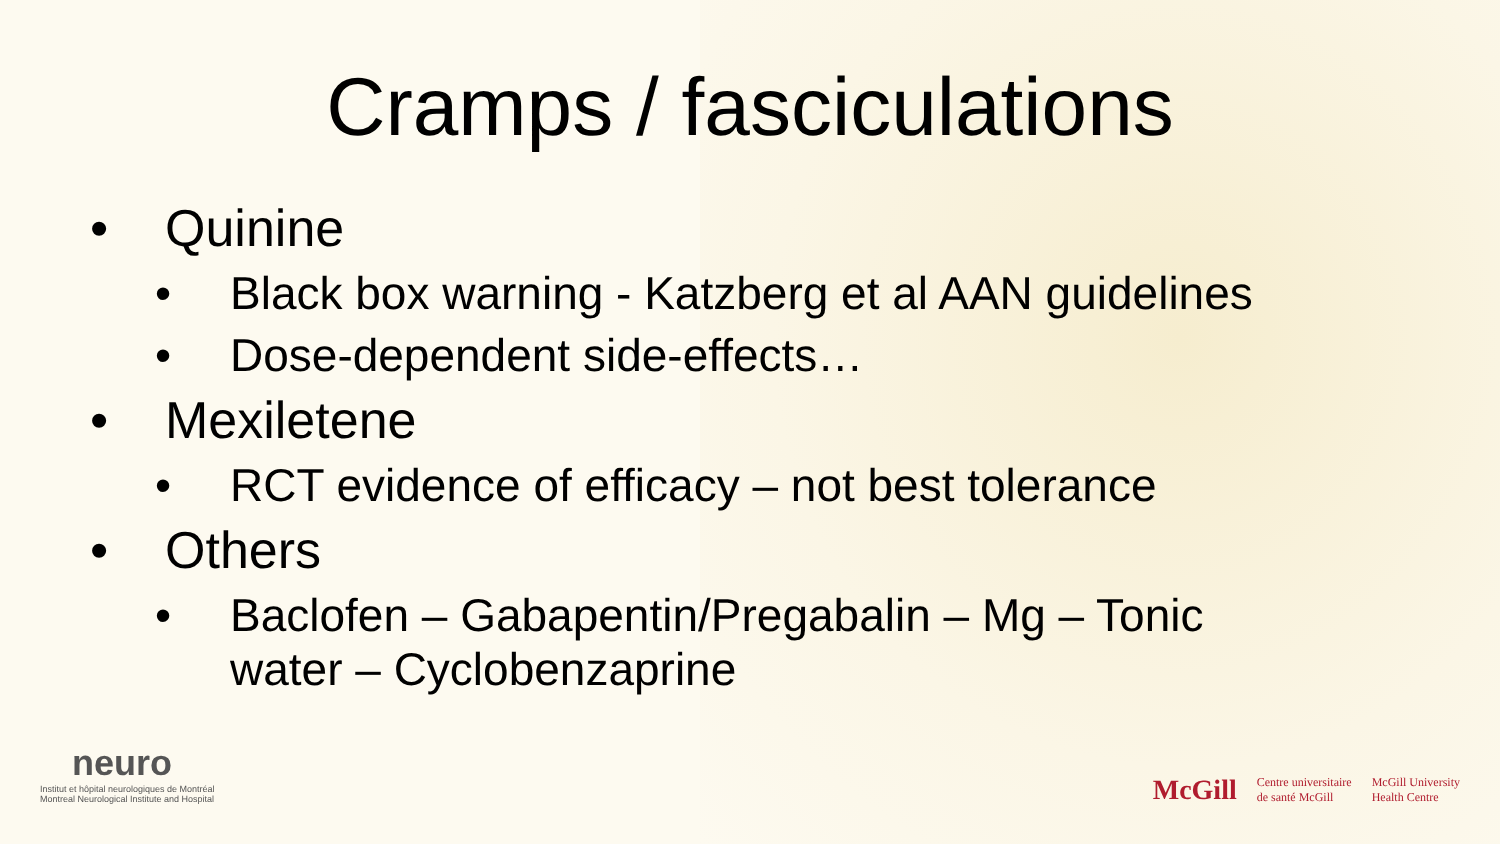Cramps / fasciculations
• Quinine
• Black box warning - Katzberg et al AAN guidelines
• Dose-dependent side-effects…
• Mexiletene
• RCT evidence of efficacy – not best tolerance
• Others
• Baclofen – Gabapentin/Pregabalin – Mg – Tonic water – Cyclobenzaprine
neuro
Institut et hôpital neurologiques de Montréal
Montreal Neurological Institute and Hospital
McGill Centre universitaire
de santé McGill McGill University
Health Centre